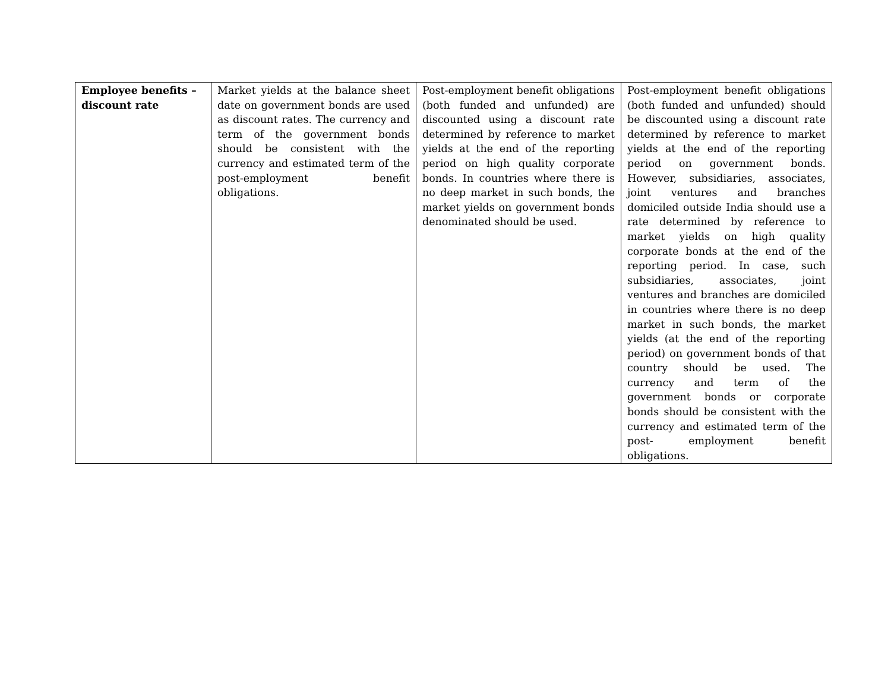| Employee benefits – discount rate | Market yields at the balance sheet date on government bonds are used as discount rates. The currency and term of the government bonds should be consistent with the currency and estimated term of the post-employment benefit obligations. | Post-employment benefit obligations (both funded and unfunded) are discounted using a discount rate determined by reference to market yields at the end of the reporting period on high quality corporate bonds. In countries where there is no deep market in such bonds, the market yields on government bonds denominated should be used. | Post-employment benefit obligations (both funded and unfunded) should be discounted using a discount rate determined by reference to market yields at the end of the reporting period on government bonds. However, subsidiaries, associates, joint ventures and branches domiciled outside India should use a rate determined by reference to market yields on high quality corporate bonds at the end of the reporting period. In case, such subsidiaries, associates, joint ventures and branches are domiciled in countries where there is no deep market in such bonds, the market yields (at the end of the reporting period) on government bonds of that country should be used. The currency and term of the government bonds or corporate bonds should be consistent with the currency and estimated term of the post- employment benefit obligations. |